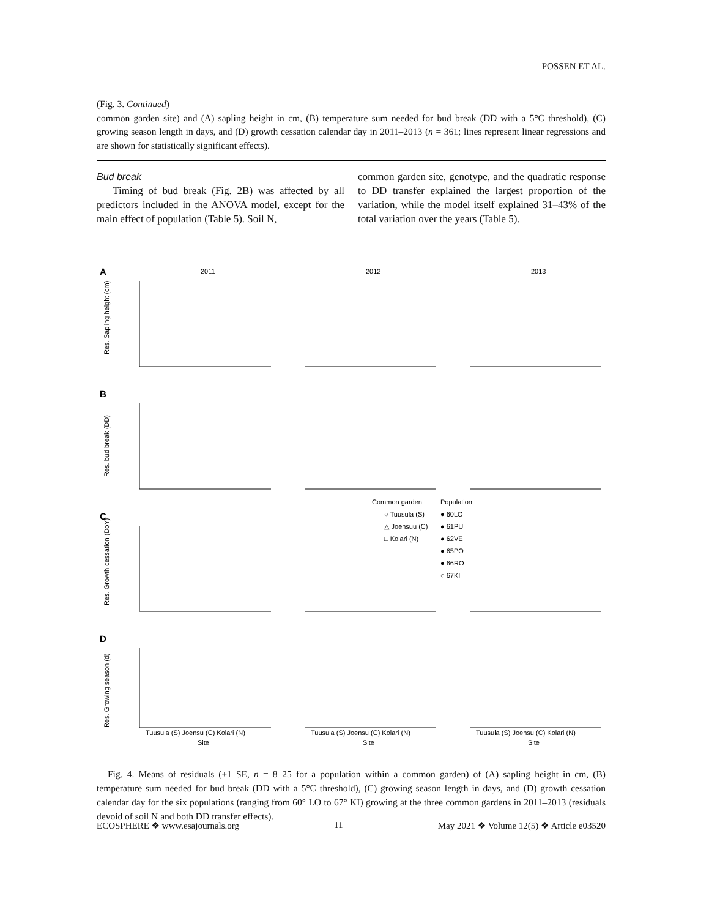POSSEN ET AL.
(Fig. 3. Continued)
common garden site) and (A) sapling height in cm, (B) temperature sum needed for bud break (DD with a 5°C threshold), (C) growing season length in days, and (D) growth cessation calendar day in 2011–2013 (n = 361; lines represent linear regressions and are shown for statistically significant effects).
Bud break
Timing of bud break (Fig. 2B) was affected by all predictors included in the ANOVA model, except for the main effect of population (Table 5). Soil N,
common garden site, genotype, and the quadratic response to DD transfer explained the largest proportion of the variation, while the model itself explained 31–43% of the total variation over the years (Table 5).
A
2011
2012
2013
B
C
D
Common garden
Population
○ Tuusula (S)
△ Joensuu (C)
□ Kolari (N)
● 60LO
● 61PU
● 62VE
● 65PO
● 66RO
○ 67KI
Res. Sapling height (cm)
Res. bud break (DD)
Res. Growth cessation (DoY)
Res. Growing season (d)
Tuusula (S) Joensu (C) Kolari (N)
Site
Tuusula (S) Joensu (C) Kolari (N)
Site
Tuusula (S) Joensu (C) Kolari (N)
Site
Fig. 4. Means of residuals (±1 SE, n = 8–25 for a population within a common garden) of (A) sapling height in cm, (B) temperature sum needed for bud break (DD with a 5°C threshold), (C) growing season length in days, and (D) growth cessation calendar day for the six populations (ranging from 60° LO to 67° KI) growing at the three common gardens in 2011–2013 (residuals devoid of soil N and both DD transfer effects).
ECOSPHERE ❖ www.esajournals.org 11 May 2021 ❖ Volume 12(5) ❖ Article e03520